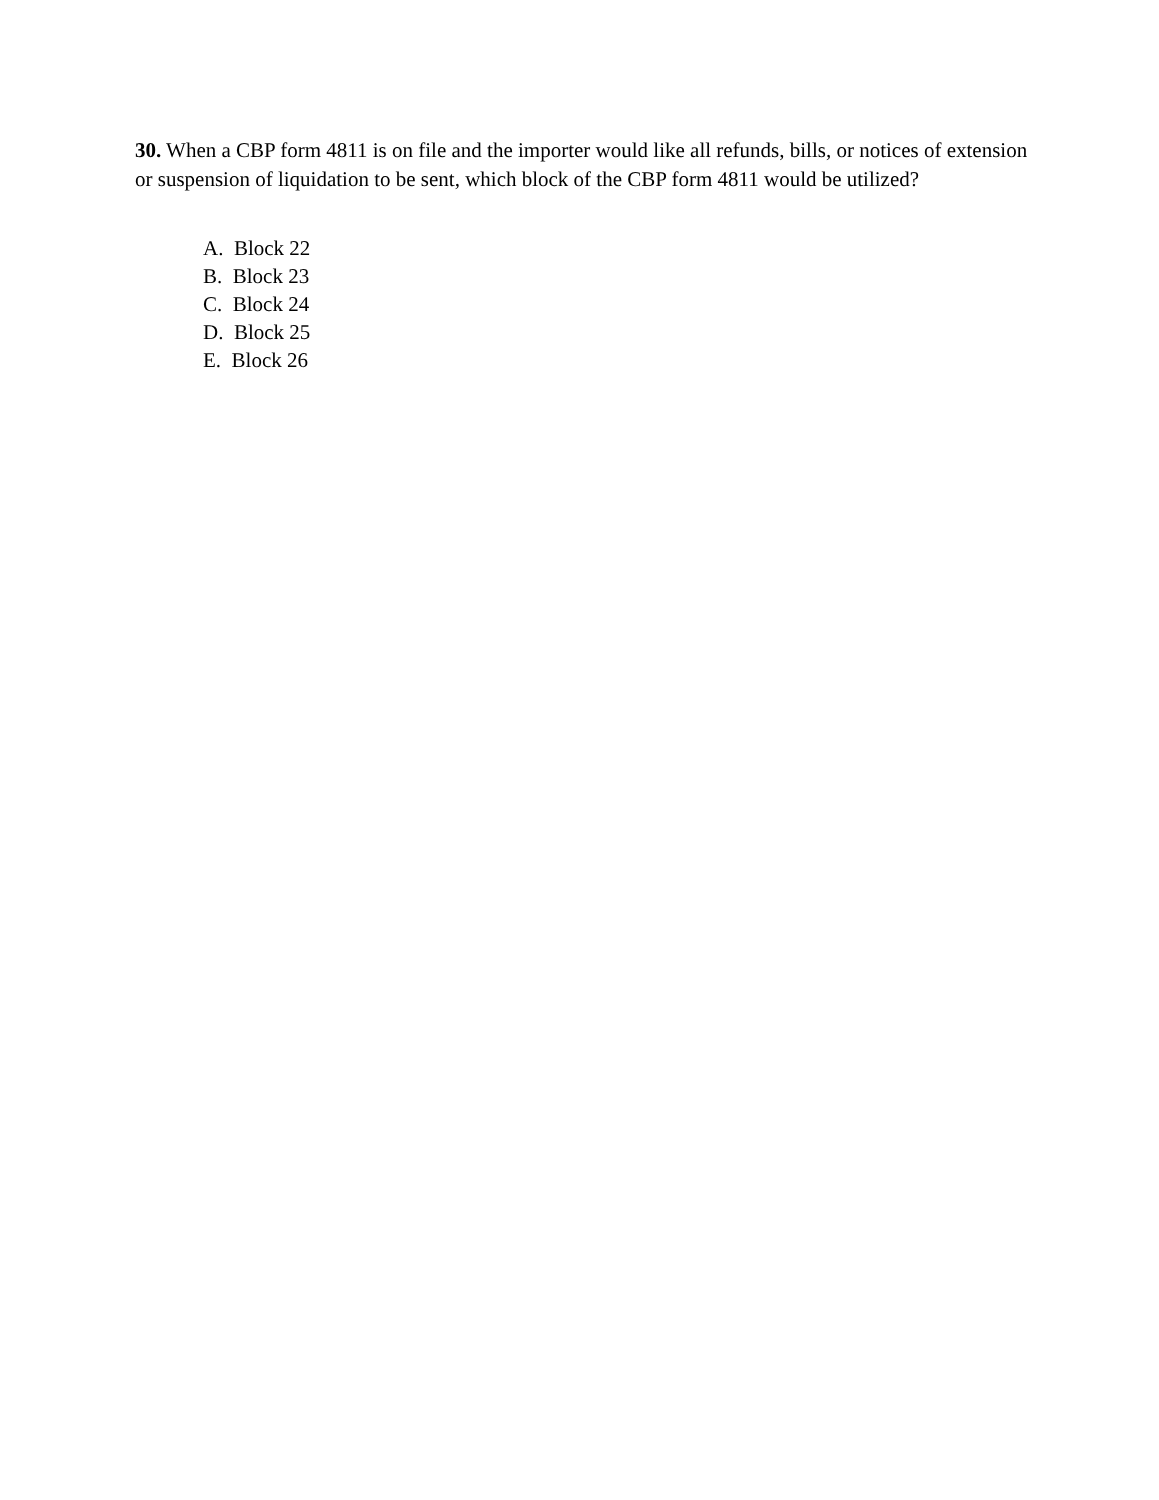30. When a CBP form 4811 is on file and the importer would like all refunds, bills, or notices of extension or suspension of liquidation to be sent, which block of the CBP form 4811 would be utilized?
A. Block 22
B. Block 23
C. Block 24
D. Block 25
E. Block 26